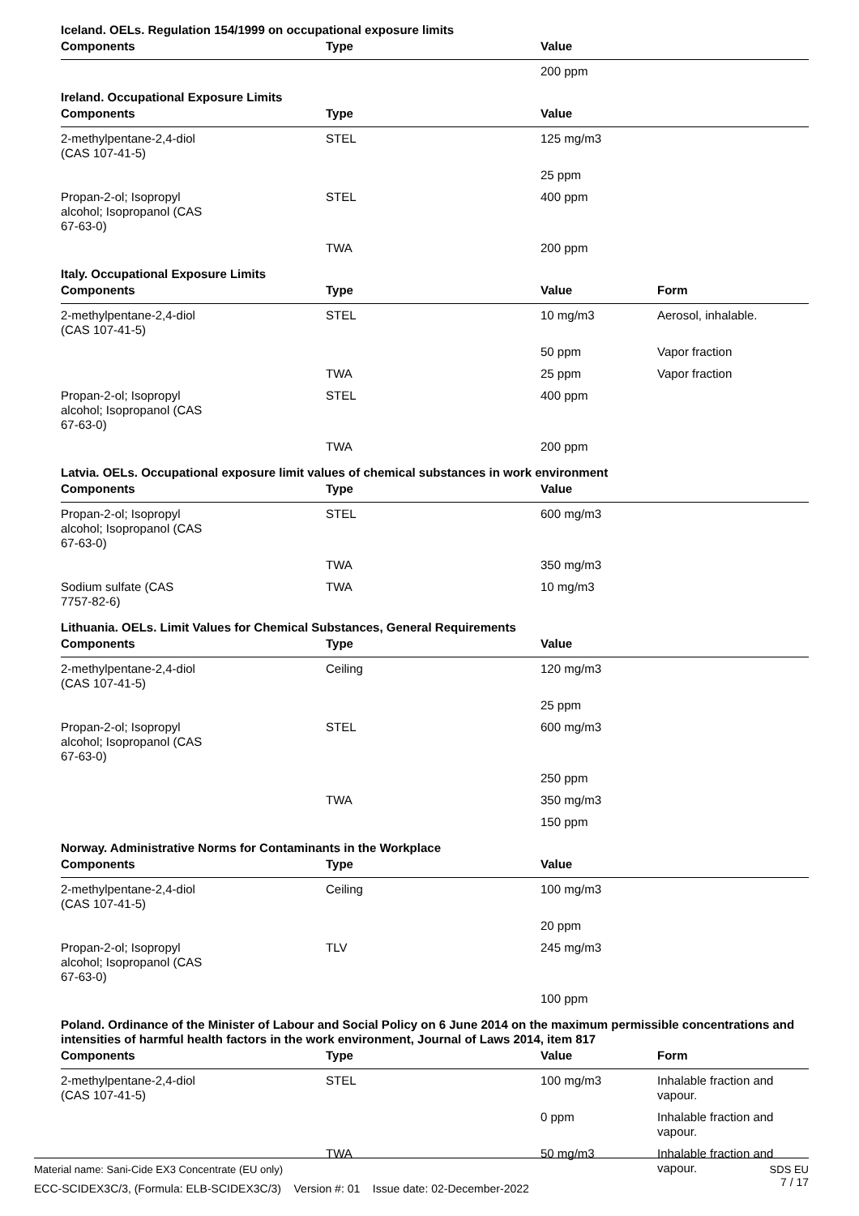Iceland. OELs. Regulation 154/1999 on occupational exposure limits
| Components | Type | Value | |
| --- | --- | --- | --- |
| | | 200 ppm | |
Ireland. Occupational Exposure Limits
| Components | Type | Value | |
| --- | --- | --- | --- |
| 2-methylpentane-2,4-diol (CAS 107-41-5) | STEL | 125 mg/m3 | |
| | | 25 ppm | |
| Propan-2-ol; Isopropyl alcohol; Isopropanol (CAS 67-63-0) | STEL | 400 ppm | |
| | TWA | 200 ppm | |
Italy. Occupational Exposure Limits
| Components | Type | Value | Form |
| --- | --- | --- | --- |
| 2-methylpentane-2,4-diol (CAS 107-41-5) | STEL | 10 mg/m3 | Aerosol, inhalable. |
| | | 50 ppm | Vapor fraction |
| | TWA | 25 ppm | Vapor fraction |
| Propan-2-ol; Isopropyl alcohol; Isopropanol (CAS 67-63-0) | STEL | 400 ppm | |
| | TWA | 200 ppm | |
Latvia. OELs. Occupational exposure limit values of chemical substances in work environment
| Components | Type | Value | |
| --- | --- | --- | --- |
| Propan-2-ol; Isopropyl alcohol; Isopropanol (CAS 67-63-0) | STEL | 600 mg/m3 | |
| | TWA | 350 mg/m3 | |
| Sodium sulfate (CAS 7757-82-6) | TWA | 10 mg/m3 | |
Lithuania. OELs. Limit Values for Chemical Substances, General Requirements
| Components | Type | Value | |
| --- | --- | --- | --- |
| 2-methylpentane-2,4-diol (CAS 107-41-5) | Ceiling | 120 mg/m3 | |
| | | 25 ppm | |
| Propan-2-ol; Isopropyl alcohol; Isopropanol (CAS 67-63-0) | STEL | 600 mg/m3 | |
| | | 250 ppm | |
| | TWA | 350 mg/m3 | |
| | | 150 ppm | |
Norway. Administrative Norms for Contaminants in the Workplace
| Components | Type | Value | |
| --- | --- | --- | --- |
| 2-methylpentane-2,4-diol (CAS 107-41-5) | Ceiling | 100 mg/m3 | |
| | | 20 ppm | |
| Propan-2-ol; Isopropyl alcohol; Isopropanol (CAS 67-63-0) | TLV | 245 mg/m3 | |
| | | 100 ppm | |
Poland. Ordinance of the Minister of Labour and Social Policy on 6 June 2014 on the maximum permissible concentrations and intensities of harmful health factors in the work environment, Journal of Laws 2014, item 817
| Components | Type | Value | Form |
| --- | --- | --- | --- |
| 2-methylpentane-2,4-diol (CAS 107-41-5) | STEL | 100 mg/m3 | Inhalable fraction and vapour. |
| | | 0 ppm | Inhalable fraction and vapour. |
| | TWA | 50 mg/m3 | Inhalable fraction and vapour. |
SDS EU
7 / 17
Material name: Sani-Cide EX3 Concentrate (EU only)
ECC-SCIDEX3C/3, (Formula: ELB-SCIDEX3C/3) Version #: 01 Issue date: 02-December-2022